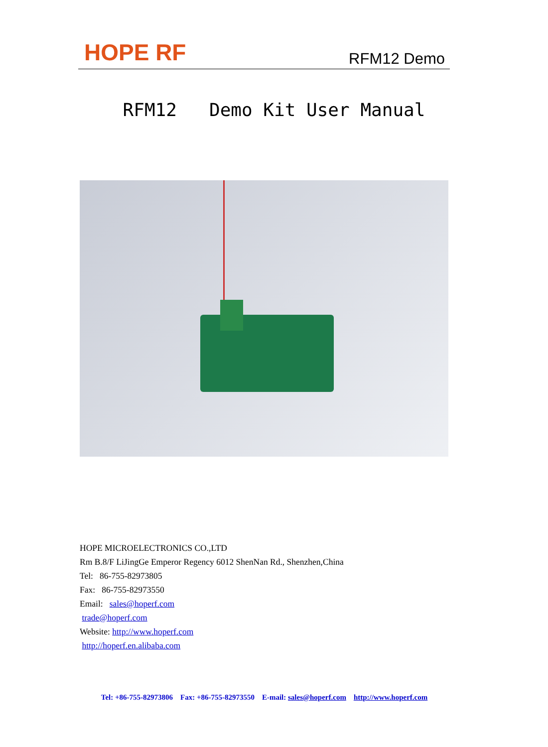HOPE RF RFM12 Demo
RFM12 Demo Kit User Manual
HOPE MICROELECTRONICS CO.,LTD
Rm B.8/F LiJingGe Emperor Regency 6012 ShenNan Rd., Shenzhen,China
Tel: 86-755-82973805
Fax: 86-755-82973550
Email: sales@hoperf.com
trade@hoperf.com
Website: http://www.hoperf.com
http://hoperf.en.alibaba.com
Tel: +86-755-82973806 Fax: +86-755-82973550 E-mail: sales@hoperf.com http://www.hoperf.com